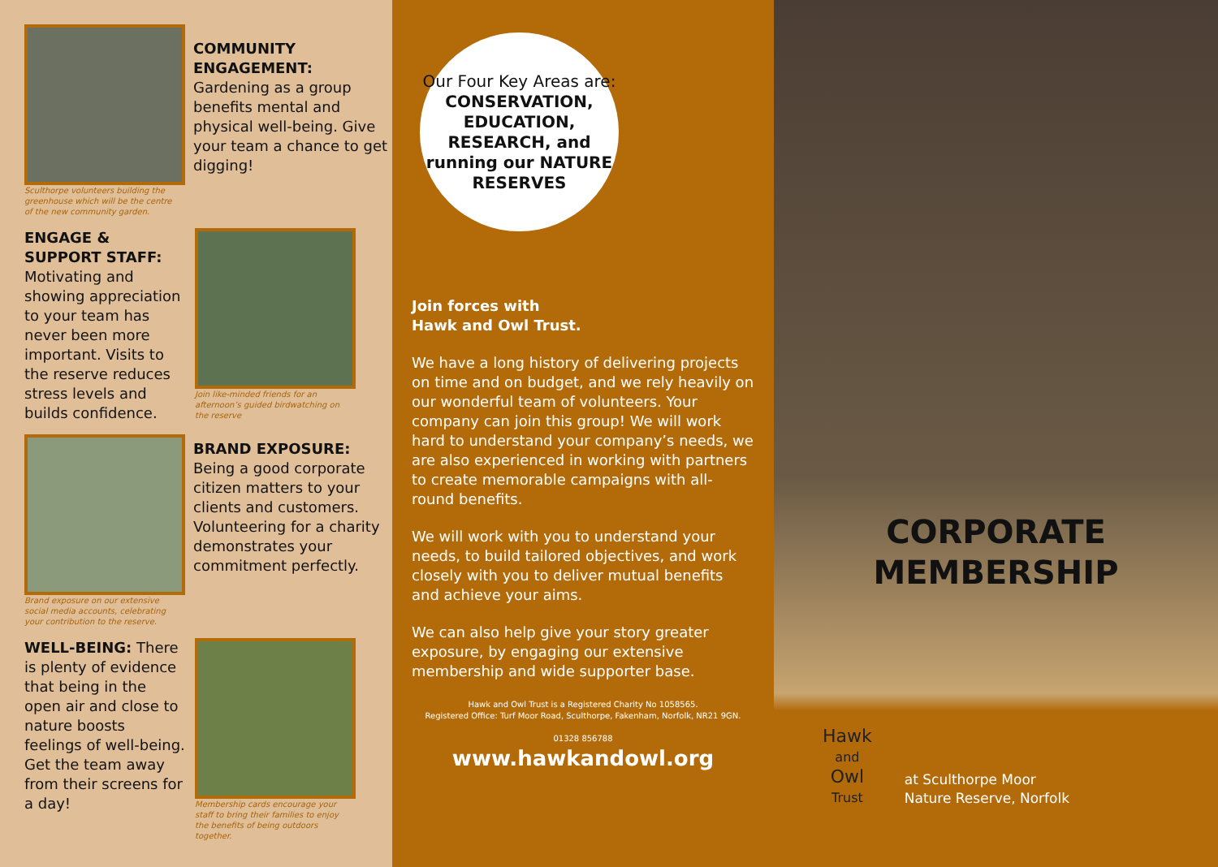Sculthorpe volunteers building the greenhouse which will be the centre of the new community garden.
COMMUNITY ENGAGEMENT:
Gardening as a group benefits mental and physical well-being. Give your team a chance to get digging!
ENGAGE & SUPPORT STAFF: Motivating and showing appreciation to your team has never been more important. Visits to the reserve reduces stress levels and builds confidence.
Join like-minded friends for an afternoon’s guided birdwatching on the reserve
Brand exposure on our extensive social media accounts, celebrating your contribution to the reserve.
BRAND EXPOSURE:
Being a good corporate citizen matters to your clients and customers. Volunteering for a charity demonstrates your commitment perfectly.
WELL-BEING: There is plenty of evidence that being in the open air and close to nature boosts feelings of well-being. Get the team away from their screens for a day!
Membership cards encourage your staff to bring their families to enjoy the benefits of being outdoors together.
Our Four Key Areas are:
CONSERVATION, EDUCATION, RESEARCH, and running our NATURE RESERVES
Join forces with
Hawk and Owl Trust.
We have a long history of delivering projects on time and on budget, and we rely heavily on our wonderful team of volunteers. Your company can join this group! We will work hard to understand your company’s needs, we are also experienced in working with partners to create memorable campaigns with all-round benefits.
We will work with you to understand your needs, to build tailored objectives, and work closely with you to deliver mutual benefits and achieve your aims.
We can also help give your story greater exposure, by engaging our extensive membership and wide supporter base.
Hawk and Owl Trust is a Registered Charity No 1058565.
Registered Office: Turf Moor Road, Sculthorpe, Fakenham, Norfolk, NR21 9GN.
01328 856788
www.hawkandowl.org
CORPORATE
MEMBERSHIP
Hawk
and
Owl
Trust
at Sculthorpe Moor
Nature Reserve, Norfolk